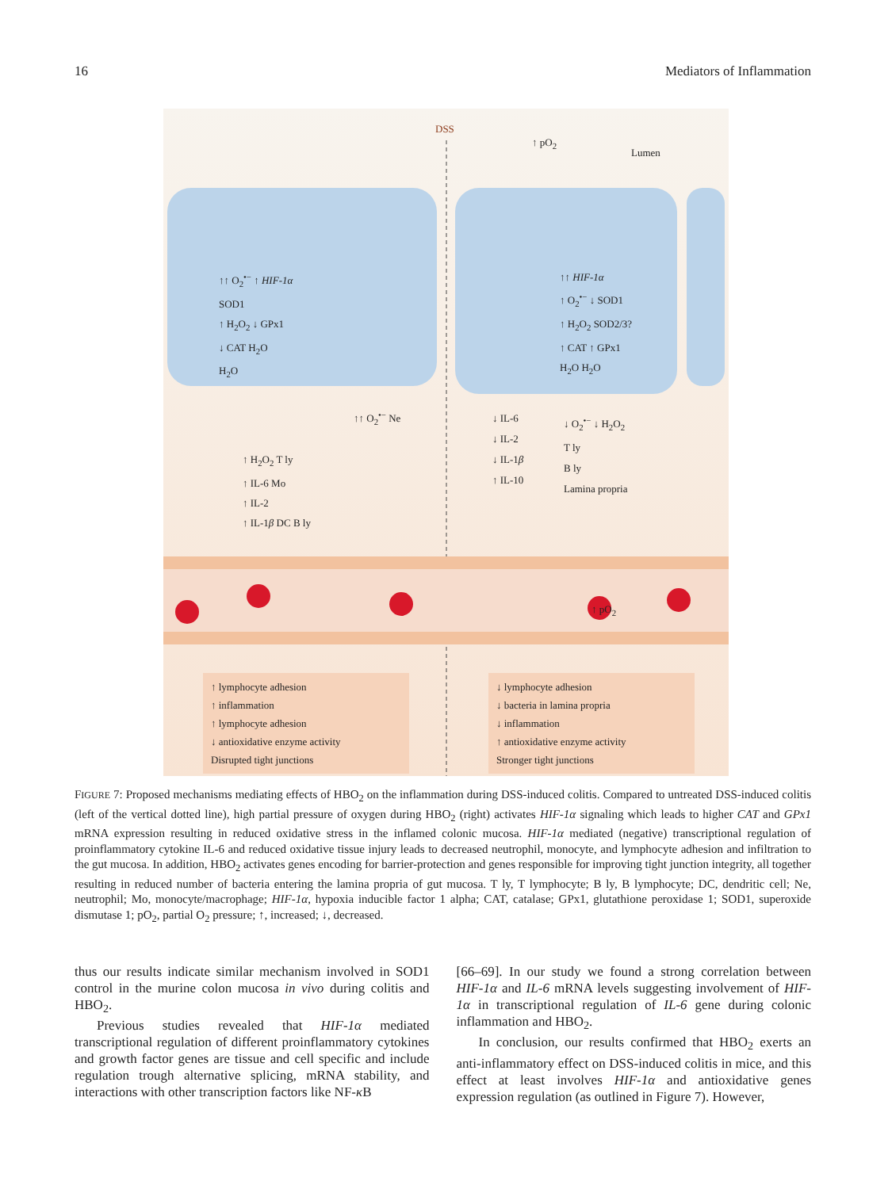16 Mediators of Inflammation
DSS
↑ pO<sub>2</sub>
Lumen
↑↑ O<sub>2</sub><sup>•−</sup> ↑ HIF-1α
SOD1
↑ H<sub>2</sub>O<sub>2</sub> ↓ GPx1
↓ CAT H<sub>2</sub>O
H<sub>2</sub>O
↑↑ HIF-1α
↑ O<sub>2</sub><sup>•−</sup> ↓ SOD1
↑ H<sub>2</sub>O<sub>2</sub> SOD2/3?
↑ CAT ↑ GPx1
H<sub>2</sub>O H<sub>2</sub>O
↑↑ O<sub>2</sub><sup>•−</sup> Ne
↑ H<sub>2</sub>O<sub>2</sub> T ly
↑ IL-6 Mo
↑ IL-2
↑ IL-1β DC B ly
↓ IL-6
↓ IL-2
↓ IL-1β
↑ IL-10
↓ O<sub>2</sub><sup>•−</sup> ↓ H<sub>2</sub>O<sub>2</sub>
T ly
B ly
Lamina propria
↑ pO<sub>2</sub>
↑ lymphocyte adhesion
↑ inflammation
↑ lymphocyte adhesion
↓ antioxidative enzyme activity
Disrupted tight junctions
↓ lymphocyte adhesion
↓ bacteria in lamina propria
↓ inflammation
↑ antioxidative enzyme activity
Stronger tight junctions
FIGURE 7: Proposed mechanisms mediating effects of HBO<sub>2</sub> on the inflammation during DSS-induced colitis. Compared to untreated DSS-induced colitis (left of the vertical dotted line), high partial pressure of oxygen during HBO<sub>2</sub> (right) activates HIF-1α signaling which leads to higher CAT and GPx1 mRNA expression resulting in reduced oxidative stress in the inflamed colonic mucosa. HIF-1α mediated (negative) transcriptional regulation of proinflammatory cytokine IL-6 and reduced oxidative tissue injury leads to decreased neutrophil, monocyte, and lymphocyte adhesion and infiltration to the gut mucosa. In addition, HBO<sub>2</sub> activates genes encoding for barrier-protection and genes responsible for improving tight junction integrity, all together resulting in reduced number of bacteria entering the lamina propria of gut mucosa. T ly, T lymphocyte; B ly, B lymphocyte; DC, dendritic cell; Ne, neutrophil; Mo, monocyte/macrophage; HIF-1α, hypoxia inducible factor 1 alpha; CAT, catalase; GPx1, glutathione peroxidase 1; SOD1, superoxide dismutase 1; pO<sub>2</sub>, partial O<sub>2</sub> pressure; ↑, increased; ↓, decreased.
thus our results indicate similar mechanism involved in SOD1 control in the murine colon mucosa in vivo during colitis and HBO<sub>2</sub>.
Previous studies revealed that HIF-1α mediated transcriptional regulation of different proinflammatory cytokines and growth factor genes are tissue and cell specific and include regulation trough alternative splicing, mRNA stability, and interactions with other transcription factors like NF-κ B
[66–69]. In our study we found a strong correlation between HIF-1α and IL-6 mRNA levels suggesting involvement of HIF-1α in transcriptional regulation of IL-6 gene during colonic inflammation and HBO<sub>2</sub>.
In conclusion, our results confirmed that HBO<sub>2</sub> exerts an anti-inflammatory effect on DSS-induced colitis in mice, and this effect at least involves HIF-1α and antioxidative genes expression regulation (as outlined in Figure 7). However,